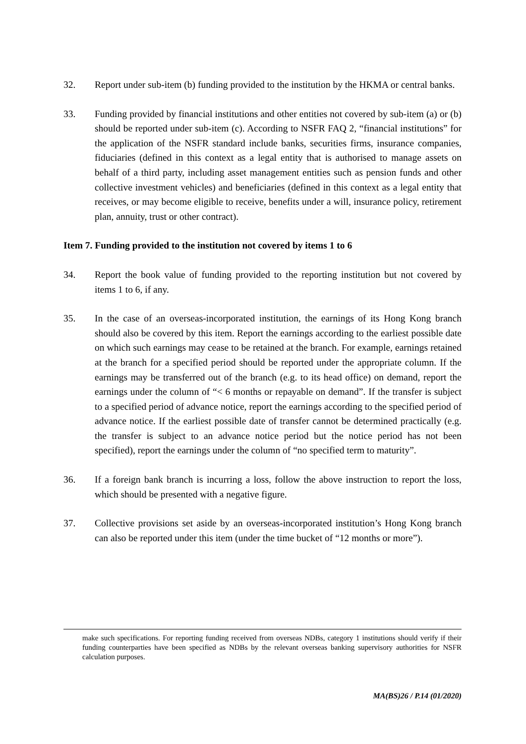32. Report under sub-item (b) funding provided to the institution by the HKMA or central banks.
33. Funding provided by financial institutions and other entities not covered by sub-item (a) or (b) should be reported under sub-item (c). According to NSFR FAQ 2, “financial institutions” for the application of the NSFR standard include banks, securities firms, insurance companies, fiduciaries (defined in this context as a legal entity that is authorised to manage assets on behalf of a third party, including asset management entities such as pension funds and other collective investment vehicles) and beneficiaries (defined in this context as a legal entity that receives, or may become eligible to receive, benefits under a will, insurance policy, retirement plan, annuity, trust or other contract).
Item 7. Funding provided to the institution not covered by items 1 to 6
34. Report the book value of funding provided to the reporting institution but not covered by items 1 to 6, if any.
35. In the case of an overseas-incorporated institution, the earnings of its Hong Kong branch should also be covered by this item. Report the earnings according to the earliest possible date on which such earnings may cease to be retained at the branch. For example, earnings retained at the branch for a specified period should be reported under the appropriate column. If the earnings may be transferred out of the branch (e.g. to its head office) on demand, report the earnings under the column of “< 6 months or repayable on demand”. If the transfer is subject to a specified period of advance notice, report the earnings according to the specified period of advance notice. If the earliest possible date of transfer cannot be determined practically (e.g. the transfer is subject to an advance notice period but the notice period has not been specified), report the earnings under the column of “no specified term to maturity”.
36. If a foreign bank branch is incurring a loss, follow the above instruction to report the loss, which should be presented with a negative figure.
37. Collective provisions set aside by an overseas-incorporated institution’s Hong Kong branch can also be reported under this item (under the time bucket of “12 months or more”).
make such specifications. For reporting funding received from overseas NDBs, category 1 institutions should verify if their funding counterparties have been specified as NDBs by the relevant overseas banking supervisory authorities for NSFR calculation purposes.
MA(BS)26 / P.14 (01/2020)